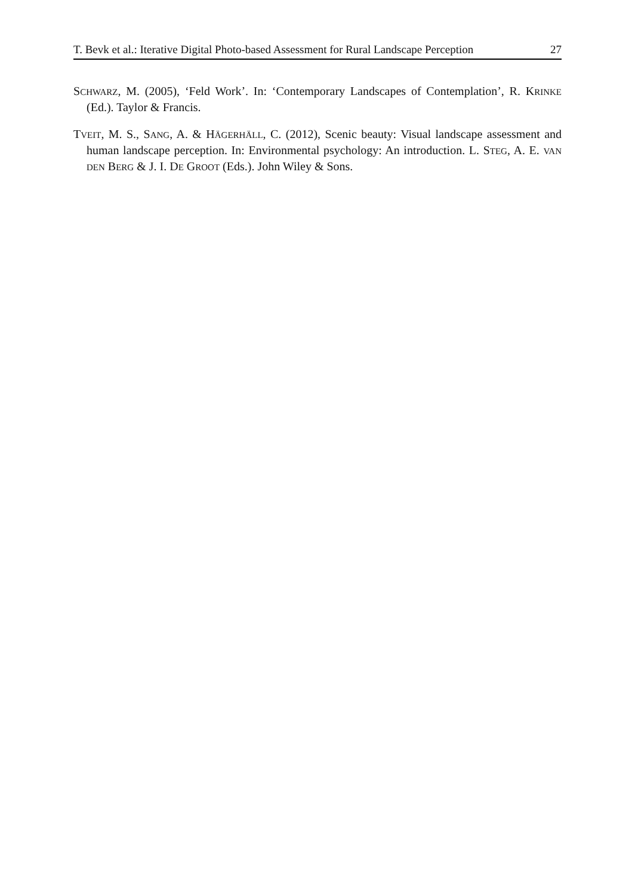T. Bevk et al.: Iterative Digital Photo-based Assessment for Rural Landscape Perception 27
SCHWARZ, M. (2005), ‘Feld Work’. In: ‘Contemporary Landscapes of Contemplation’, R. KRINKE (Ed.). Taylor & Francis.
TVEIT, M. S., SANG, A. & HÄGERHÄLL, C. (2012), Scenic beauty: Visual landscape assessment and human landscape perception. In: Environmental psychology: An introduction. L. STEG, A. E. VAN DEN BERG & J. I. DE GROOT (Eds.). John Wiley & Sons.